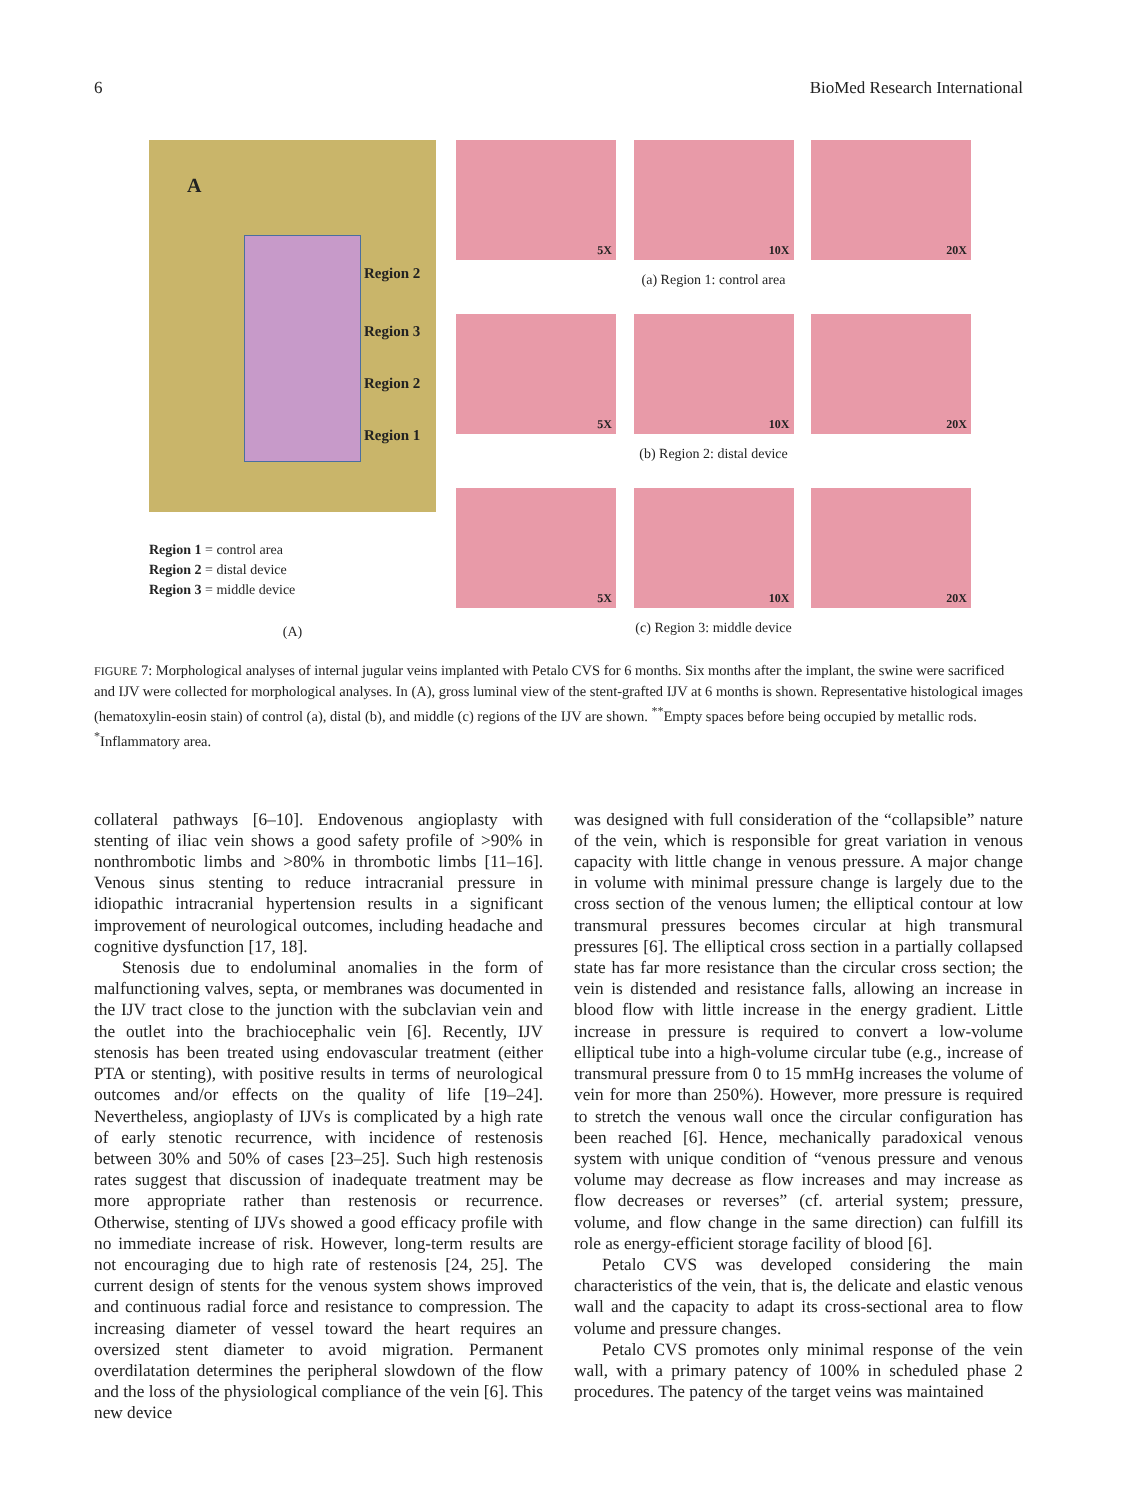6 BioMed Research International
A
Region 2
Region 3
Region 2
Region 1
Region 1 = control area
Region 2 = distal device
Region 3 = middle device
(A)
5X
10X
20X
(a) Region 1: control area
5X
10X
20X
(b) Region 2: distal device
5X
10X
20X
(c) Region 3: middle device
FIGURE 7: Morphological analyses of internal jugular veins implanted with Petalo CVS for 6 months. Six months after the implant, the swine were sacrificed and IJV were collected for morphological analyses. In (A), gross luminal view of the stent-grafted IJV at 6 months is shown. Representative histological images (hematoxylin-eosin stain) of control (a), distal (b), and middle (c) regions of the IJV are shown. <sup>**</sup>Empty spaces before being occupied by metallic rods. <sup>*</sup>Inflammatory area.
collateral pathways [6–10]. Endovenous angioplasty with stenting of iliac vein shows a good safety profile of >90% in nonthrombotic limbs and >80% in thrombotic limbs [11–16]. Venous sinus stenting to reduce intracranial pressure in idiopathic intracranial hypertension results in a significant improvement of neurological outcomes, including headache and cognitive dysfunction [17, 18].
Stenosis due to endoluminal anomalies in the form of malfunctioning valves, septa, or membranes was documented in the IJV tract close to the junction with the subclavian vein and the outlet into the brachiocephalic vein [6]. Recently, IJV stenosis has been treated using endovascular treatment (either PTA or stenting), with positive results in terms of neurological outcomes and/or effects on the quality of life [19–24]. Nevertheless, angioplasty of IJVs is complicated by a high rate of early stenotic recurrence, with incidence of restenosis between 30% and 50% of cases [23–25]. Such high restenosis rates suggest that discussion of inadequate treatment may be more appropriate rather than restenosis or recurrence. Otherwise, stenting of IJVs showed a good efficacy profile with no immediate increase of risk. However, long-term results are not encouraging due to high rate of restenosis [24, 25]. The current design of stents for the venous system shows improved and continuous radial force and resistance to compression. The increasing diameter of vessel toward the heart requires an oversized stent diameter to avoid migration. Permanent overdilatation determines the peripheral slowdown of the flow and the loss of the physiological compliance of the vein [6]. This new device
was designed with full consideration of the “collapsible” nature of the vein, which is responsible for great variation in venous capacity with little change in venous pressure. A major change in volume with minimal pressure change is largely due to the cross section of the venous lumen; the elliptical contour at low transmural pressures becomes circular at high transmural pressures [6]. The elliptical cross section in a partially collapsed state has far more resistance than the circular cross section; the vein is distended and resistance falls, allowing an increase in blood flow with little increase in the energy gradient. Little increase in pressure is required to convert a low-volume elliptical tube into a high-volume circular tube (e.g., increase of transmural pressure from 0 to 15 mmHg increases the volume of vein for more than 250%). However, more pressure is required to stretch the venous wall once the circular configuration has been reached [6]. Hence, mechanically paradoxical venous system with unique condition of “venous pressure and venous volume may decrease as flow increases and may increase as flow decreases or reverses” (cf. arterial system; pressure, volume, and flow change in the same direction) can fulfill its role as energy-efficient storage facility of blood [6].
Petalo CVS was developed considering the main characteristics of the vein, that is, the delicate and elastic venous wall and the capacity to adapt its cross-sectional area to flow volume and pressure changes.
Petalo CVS promotes only minimal response of the vein wall, with a primary patency of 100% in scheduled phase 2 procedures. The patency of the target veins was maintained